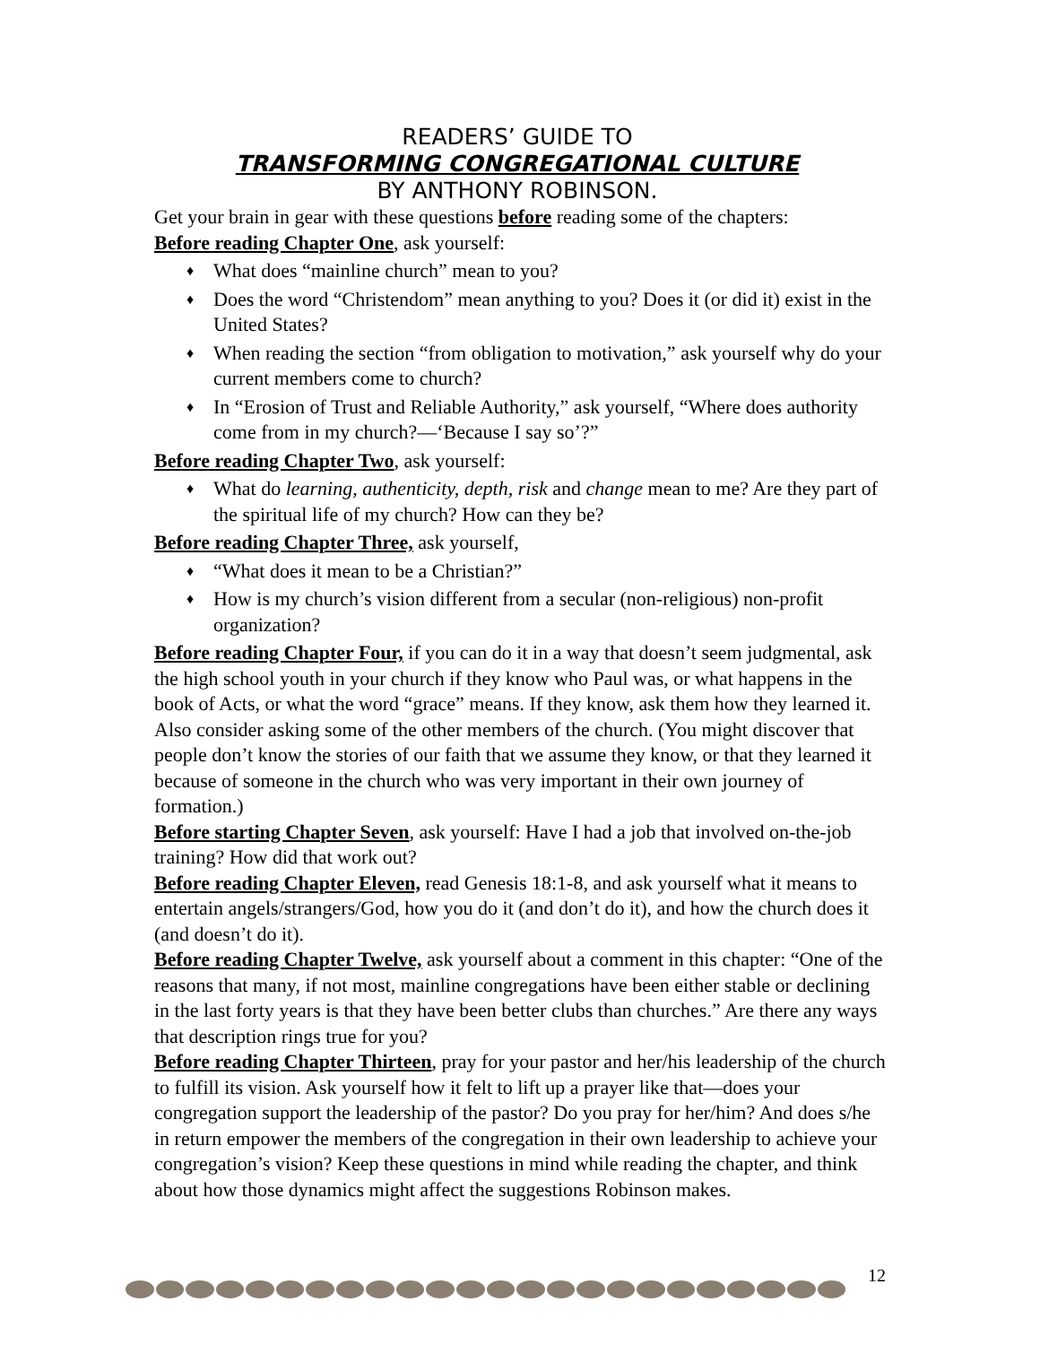READERS’ GUIDE TO
TRANSFORMING CONGREGATIONAL CULTURE
BY ANTHONY ROBINSON.
Get your brain in gear with these questions before reading some of the chapters:
Before reading Chapter One, ask yourself:
♦ What does “mainline church” mean to you?
♦ Does the word “Christendom” mean anything to you? Does it (or did it) exist in the United States?
♦ When reading the section “from obligation to motivation,” ask yourself why do your current members come to church?
♦ In “Erosion of Trust and Reliable Authority,” ask yourself, “Where does authority come from in my church?—‘Because I say so’?”
Before reading Chapter Two, ask yourself:
♦ What do learning, authenticity, depth, risk and change mean to me? Are they part of the spiritual life of my church? How can they be?
Before reading Chapter Three, ask yourself,
♦ “What does it mean to be a Christian?”
♦ How is my church’s vision different from a secular (non-religious) non-profit organization?
Before reading Chapter Four, if you can do it in a way that doesn’t seem judgmental, ask the high school youth in your church if they know who Paul was, or what happens in the book of Acts, or what the word “grace” means. If they know, ask them how they learned it. Also consider asking some of the other members of the church. (You might discover that people don’t know the stories of our faith that we assume they know, or that they learned it because of someone in the church who was very important in their own journey of formation.)
Before starting Chapter Seven, ask yourself: Have I had a job that involved on-the-job training? How did that work out?
Before reading Chapter Eleven, read Genesis 18:1-8, and ask yourself what it means to entertain angels/strangers/God, how you do it (and don’t do it), and how the church does it (and doesn’t do it).
Before reading Chapter Twelve, ask yourself about a comment in this chapter: “One of the reasons that many, if not most, mainline congregations have been either stable or declining in the last forty years is that they have been better clubs than churches.” Are there any ways that description rings true for you?
Before reading Chapter Thirteen, pray for your pastor and her/his leadership of the church to fulfill its vision. Ask yourself how it felt to lift up a prayer like that—does your congregation support the leadership of the pastor? Do you pray for her/him? And does s/he in return empower the members of the congregation in their own leadership to achieve your congregation’s vision? Keep these questions in mind while reading the chapter, and think about how those dynamics might affect the suggestions Robinson makes.
12